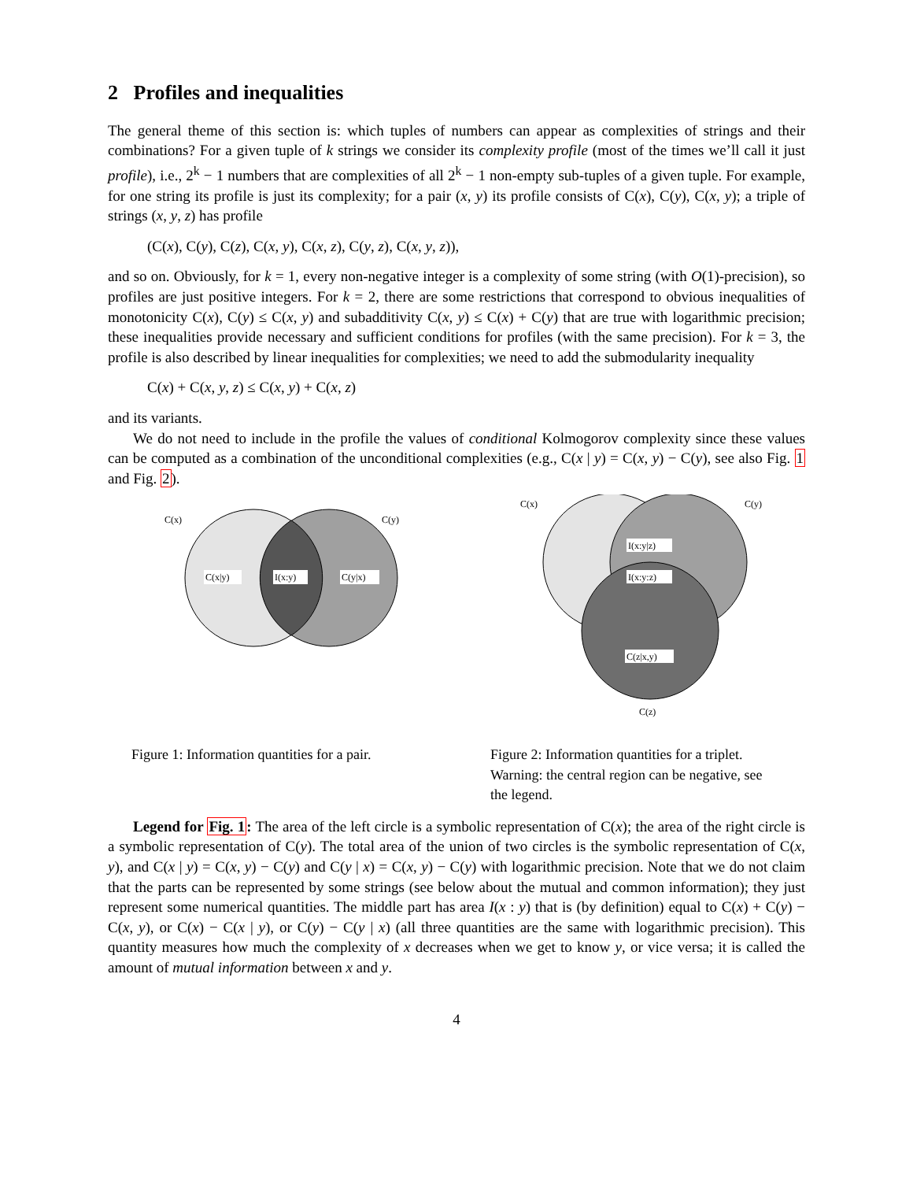2 Profiles and inequalities
The general theme of this section is: which tuples of numbers can appear as complexities of strings and their combinations? For a given tuple of k strings we consider its complexity profile (most of the times we’ll call it just profile), i.e., 2<sup>k</sup> − 1 numbers that are complexities of all 2<sup>k</sup> − 1 non-empty sub-tuples of a given tuple. For example, for one string its profile is just its complexity; for a pair (x, y) its profile consists of C(x), C(y), C(x, y); a triple of strings (x, y, z) has profile
(C(x), C(y), C(z), C(x, y), C(x, z), C(y, z), C(x, y, z)),
and so on. Obviously, for k = 1, every non-negative integer is a complexity of some string (with O(1)-precision), so profiles are just positive integers. For k = 2, there are some restrictions that correspond to obvious inequalities of monotonicity C(x), C(y) ≤ C(x, y) and subadditivity C(x, y) ≤ C(x) + C(y) that are true with logarithmic precision; these inequalities provide necessary and sufficient conditions for profiles (with the same precision). For k = 3, the profile is also described by linear inequalities for complexities; we need to add the submodularity inequality
C(x) + C(x, y, z) ≤ C(x, y) + C(x, z)
and its variants.
We do not need to include in the profile the values of conditional Kolmogorov complexity since these values can be computed as a combination of the unconditional complexities (e.g., C(x | y) = C(x, y) − C(y), see also Fig. 1 and Fig. 2).
C(x)
C(y)
C(x|y)
I(x:y)
C(y|x)
Figure 1: Information quantities for a pair.
C(x)
C(y)
C(z)
I(x:y|z)
I(x:y:z)
C(z|x,y)
Figure 2: Information quantities for a triplet. Warning: the central region can be negative, see the legend.
Legend for Fig. 1: The area of the left circle is a symbolic representation of C(x); the area of the right circle is a symbolic representation of C(y). The total area of the union of two circles is the symbolic representation of C(x, y), and C(x | y) = C(x, y) − C(y) and C(y | x) = C(x, y) − C(y) with logarithmic precision. Note that we do not claim that the parts can be represented by some strings (see below about the mutual and common information); they just represent some numerical quantities. The middle part has area I(x : y) that is (by definition) equal to C(x) + C(y) − C(x, y), or C(x) − C(x | y), or C(y) − C(y | x) (all three quantities are the same with logarithmic precision). This quantity measures how much the complexity of x decreases when we get to know y, or vice versa; it is called the amount of mutual information between x and y.
4